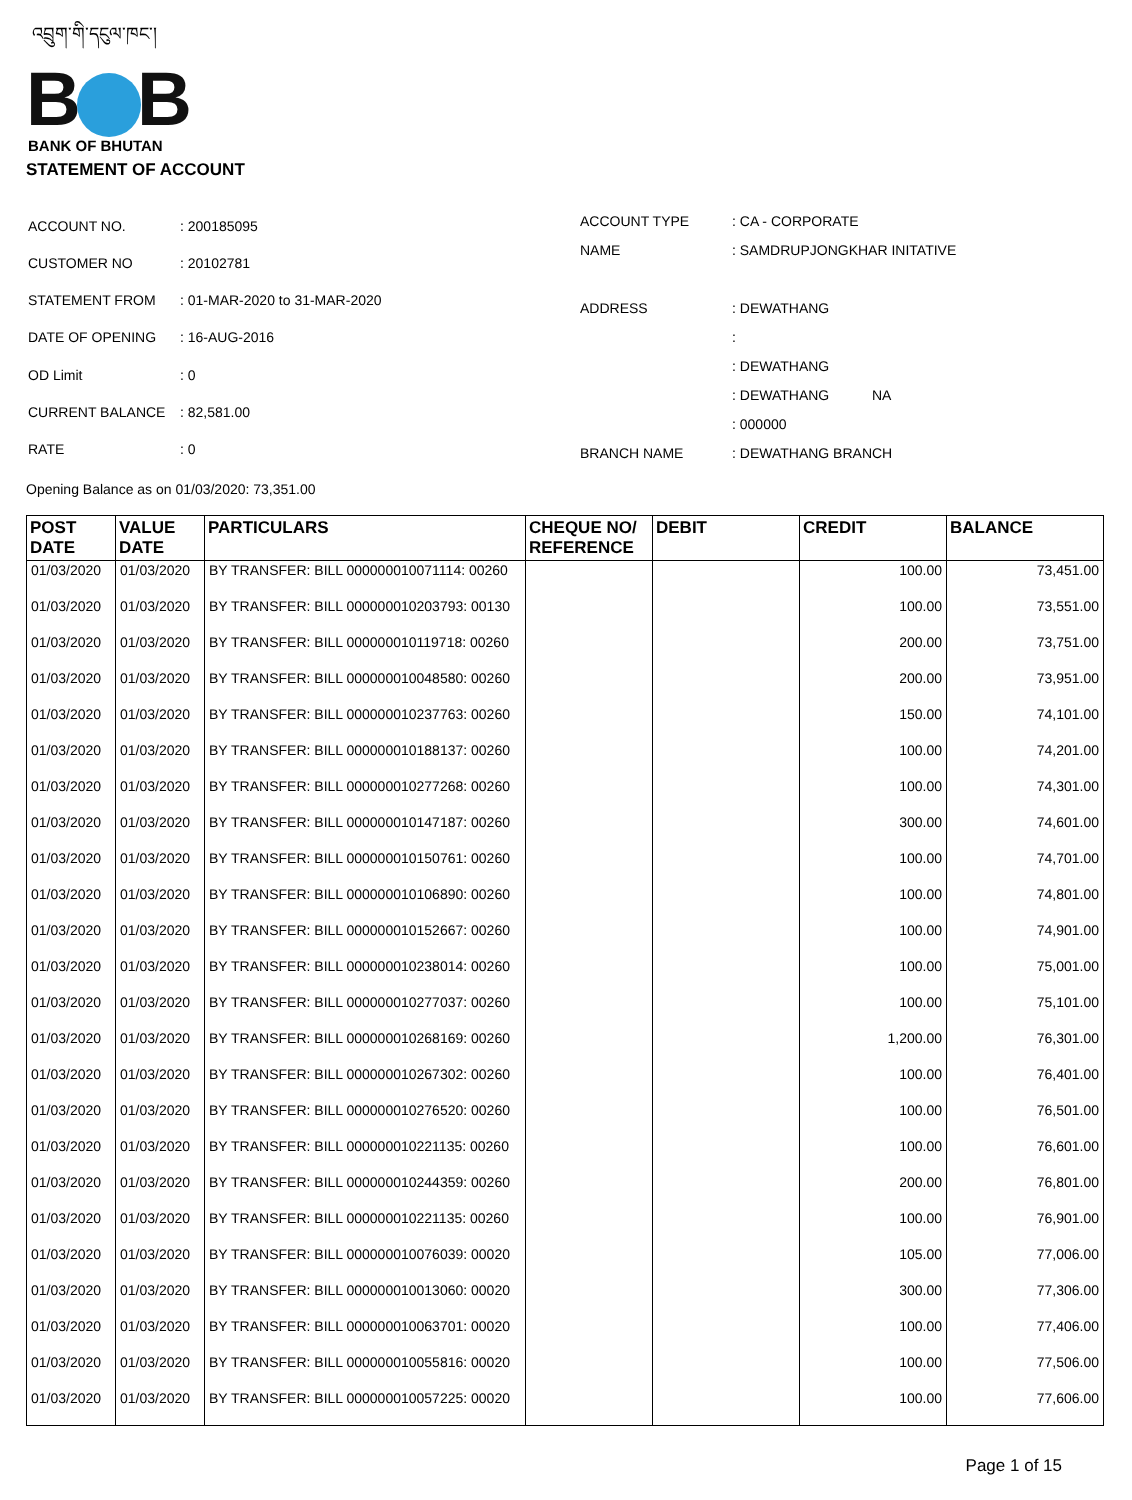འབྲུག་གི་དངུལ་ཁང་།
B B
BANK OF BHUTAN
STATEMENT OF ACCOUNT
| ACCOUNT NO. | : 200185095 |
| CUSTOMER NO | : 20102781 |
| STATEMENT FROM | : 01-MAR-2020 to 31-MAR-2020 |
| DATE OF OPENING | : 16-AUG-2016 |
| OD Limit | : 0 |
| CURRENT BALANCE | : 82,581.00 |
| RATE | : 0 |
| ACCOUNT TYPE | : CA - CORPORATE |
| NAME | : SAMDRUPJONGKHAR INITATIVE |
| ADDRESS | : DEWATHANG |
| | : |
| | : DEWATHANG |
| | : DEWATHANG NA |
| | : 000000 |
| BRANCH NAME | : DEWATHANG BRANCH |
Opening Balance as on 01/03/2020: 73,351.00
| POST DATE | VALUE DATE | PARTICULARS | CHEQUE NO/ REFERENCE | DEBIT | CREDIT | BALANCE |
| --- | --- | --- | --- | --- | --- | --- |
| 01/03/2020 | 01/03/2020 | BY TRANSFER: BILL 000000010071114: 00260 | | | 100.00 | 73,451.00 |
| 01/03/2020 | 01/03/2020 | BY TRANSFER: BILL 000000010203793: 00130 | | | 100.00 | 73,551.00 |
| 01/03/2020 | 01/03/2020 | BY TRANSFER: BILL 000000010119718: 00260 | | | 200.00 | 73,751.00 |
| 01/03/2020 | 01/03/2020 | BY TRANSFER: BILL 000000010048580: 00260 | | | 200.00 | 73,951.00 |
| 01/03/2020 | 01/03/2020 | BY TRANSFER: BILL 000000010237763: 00260 | | | 150.00 | 74,101.00 |
| 01/03/2020 | 01/03/2020 | BY TRANSFER: BILL 000000010188137: 00260 | | | 100.00 | 74,201.00 |
| 01/03/2020 | 01/03/2020 | BY TRANSFER: BILL 000000010277268: 00260 | | | 100.00 | 74,301.00 |
| 01/03/2020 | 01/03/2020 | BY TRANSFER: BILL 000000010147187: 00260 | | | 300.00 | 74,601.00 |
| 01/03/2020 | 01/03/2020 | BY TRANSFER: BILL 000000010150761: 00260 | | | 100.00 | 74,701.00 |
| 01/03/2020 | 01/03/2020 | BY TRANSFER: BILL 000000010106890: 00260 | | | 100.00 | 74,801.00 |
| 01/03/2020 | 01/03/2020 | BY TRANSFER: BILL 000000010152667: 00260 | | | 100.00 | 74,901.00 |
| 01/03/2020 | 01/03/2020 | BY TRANSFER: BILL 000000010238014: 00260 | | | 100.00 | 75,001.00 |
| 01/03/2020 | 01/03/2020 | BY TRANSFER: BILL 000000010277037: 00260 | | | 100.00 | 75,101.00 |
| 01/03/2020 | 01/03/2020 | BY TRANSFER: BILL 000000010268169: 00260 | | | 1,200.00 | 76,301.00 |
| 01/03/2020 | 01/03/2020 | BY TRANSFER: BILL 000000010267302: 00260 | | | 100.00 | 76,401.00 |
| 01/03/2020 | 01/03/2020 | BY TRANSFER: BILL 000000010276520: 00260 | | | 100.00 | 76,501.00 |
| 01/03/2020 | 01/03/2020 | BY TRANSFER: BILL 000000010221135: 00260 | | | 100.00 | 76,601.00 |
| 01/03/2020 | 01/03/2020 | BY TRANSFER: BILL 000000010244359: 00260 | | | 200.00 | 76,801.00 |
| 01/03/2020 | 01/03/2020 | BY TRANSFER: BILL 000000010221135: 00260 | | | 100.00 | 76,901.00 |
| 01/03/2020 | 01/03/2020 | BY TRANSFER: BILL 000000010076039: 00020 | | | 105.00 | 77,006.00 |
| 01/03/2020 | 01/03/2020 | BY TRANSFER: BILL 000000010013060: 00020 | | | 300.00 | 77,306.00 |
| 01/03/2020 | 01/03/2020 | BY TRANSFER: BILL 000000010063701: 00020 | | | 100.00 | 77,406.00 |
| 01/03/2020 | 01/03/2020 | BY TRANSFER: BILL 000000010055816: 00020 | | | 100.00 | 77,506.00 |
| 01/03/2020 | 01/03/2020 | BY TRANSFER: BILL 000000010057225: 00020 | | | 100.00 | 77,606.00 |
Page 1 of 15